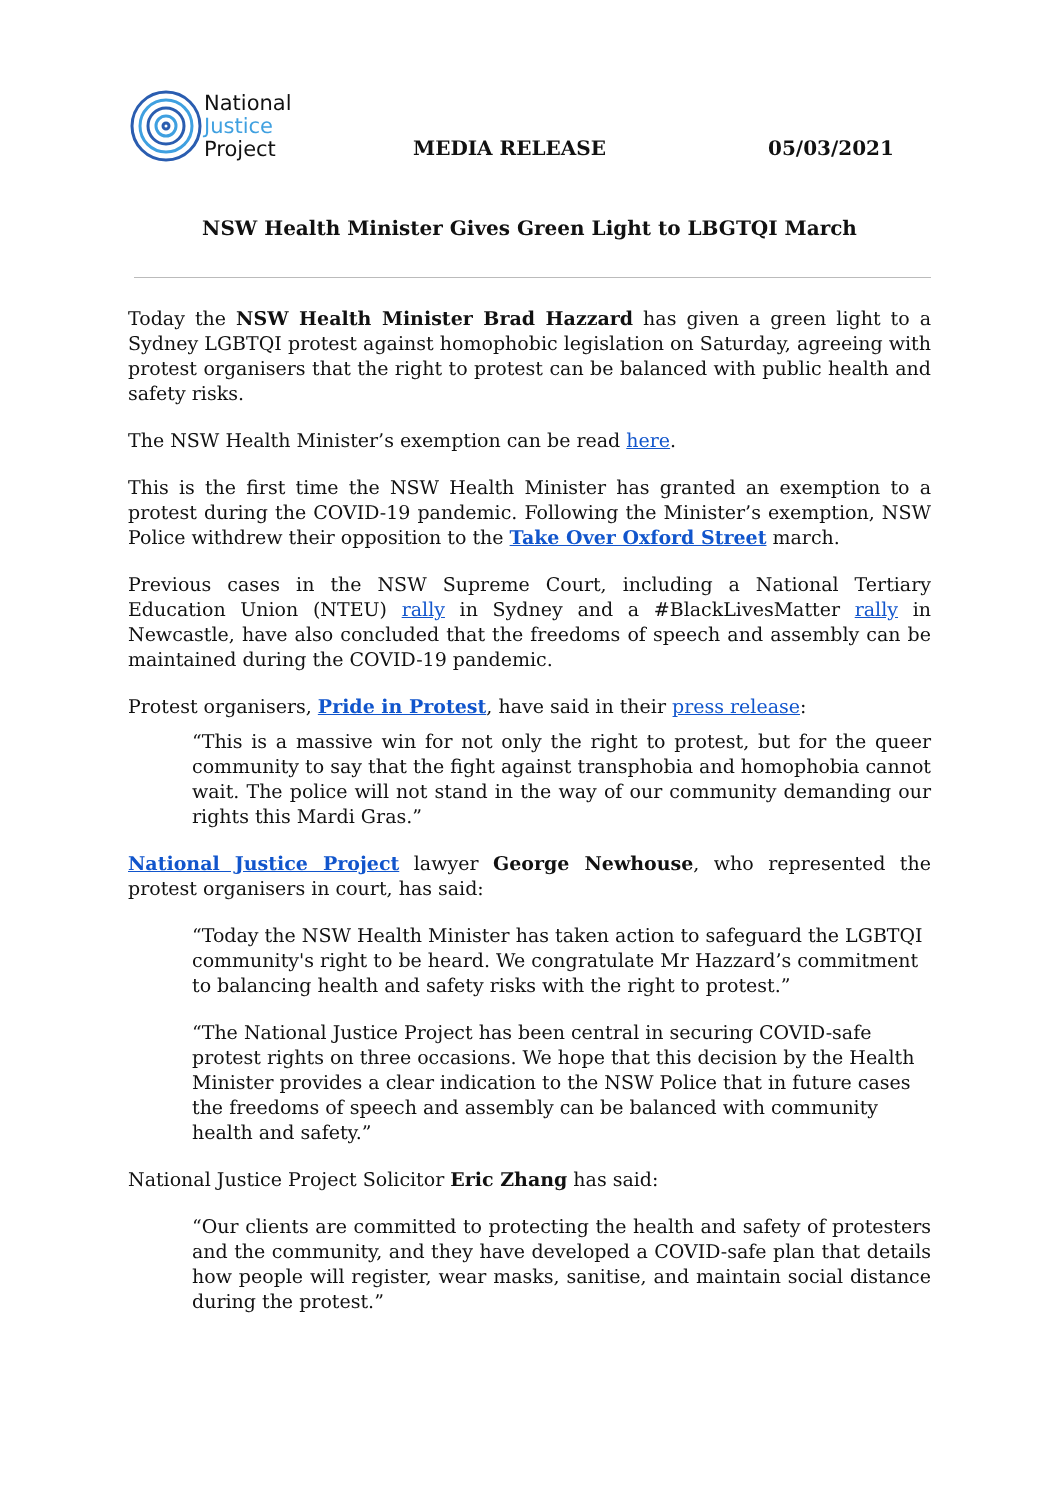National
Justice
Project
MEDIA RELEASE
05/03/2021
NSW Health Minister Gives Green Light to LBGTQI March
Today the NSW Health Minister Brad Hazzard has given a green light to a Sydney LGBTQI protest against homophobic legislation on Saturday, agreeing with protest organisers that the right to protest can be balanced with public health and safety risks.
The NSW Health Minister’s exemption can be read here.
This is the first time the NSW Health Minister has granted an exemption to a protest during the COVID-19 pandemic. Following the Minister’s exemption, NSW Police withdrew their opposition to the Take Over Oxford Street march.
Previous cases in the NSW Supreme Court, including a National Tertiary Education Union (NTEU) rally in Sydney and a #BlackLivesMatter rally in Newcastle, have also concluded that the freedoms of speech and assembly can be maintained during the COVID-19 pandemic.
Protest organisers, Pride in Protest, have said in their press release:
“This is a massive win for not only the right to protest, but for the queer community to say that the fight against transphobia and homophobia cannot wait. The police will not stand in the way of our community demanding our rights this Mardi Gras.”
National Justice Project lawyer George Newhouse, who represented the protest organisers in court, has said:
“Today the NSW Health Minister has taken action to safeguard the LGBTQI community's right to be heard. We congratulate Mr Hazzard’s commitment to balancing health and safety risks with the right to protest.”
“The National Justice Project has been central in securing COVID-safe protest rights on three occasions. We hope that this decision by the Health Minister provides a clear indication to the NSW Police that in future cases the freedoms of speech and assembly can be balanced with community health and safety.”
National Justice Project Solicitor Eric Zhang has said:
“Our clients are committed to protecting the health and safety of protesters and the community, and they have developed a COVID-safe plan that details how people will register, wear masks, sanitise, and maintain social distance during the protest.”